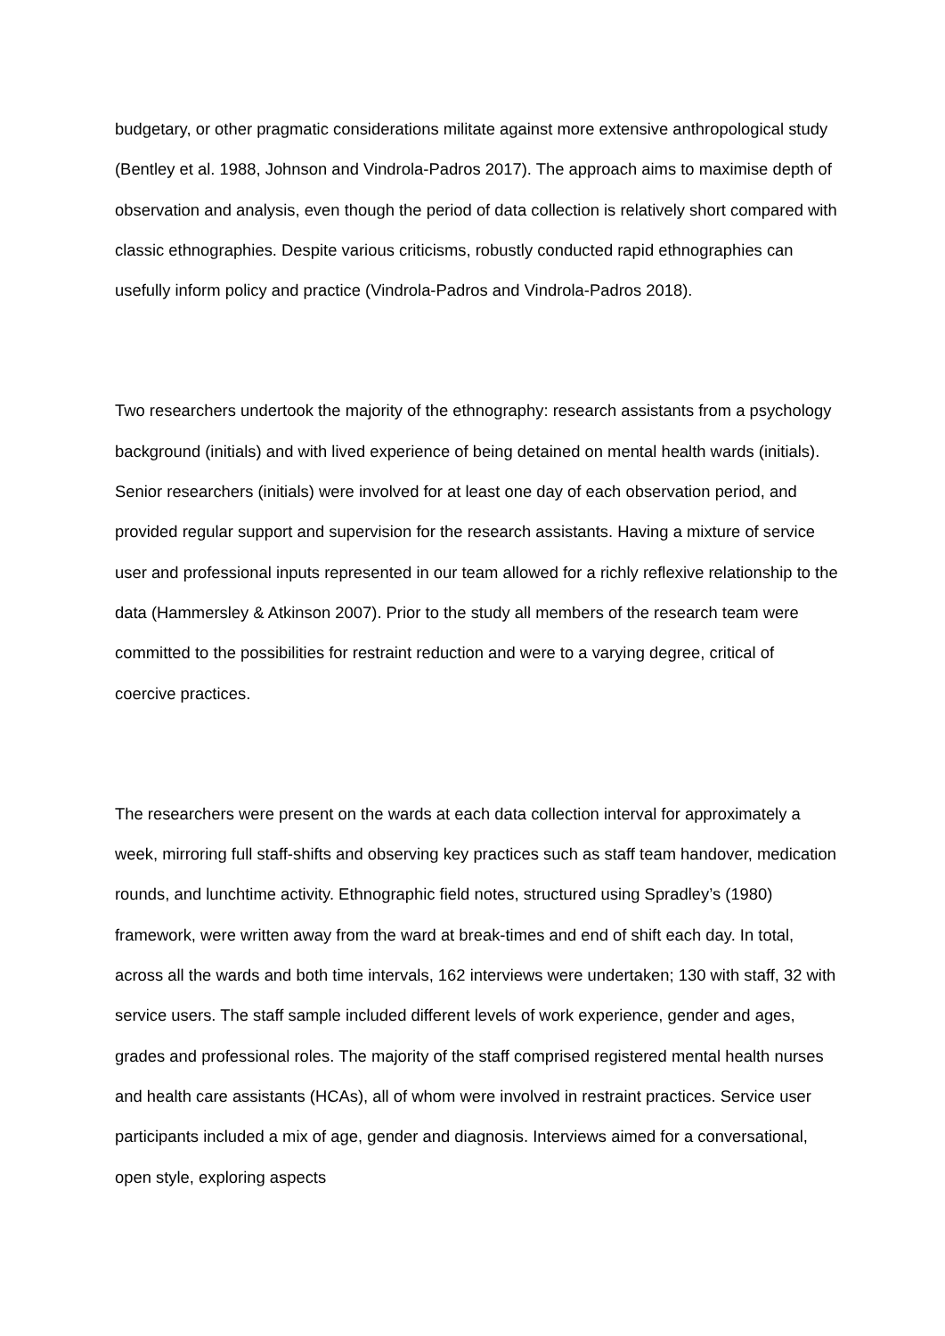budgetary, or other pragmatic considerations militate against more extensive anthropological study (Bentley et al. 1988, Johnson and Vindrola-Padros 2017). The approach aims to maximise depth of observation and analysis, even though the period of data collection is relatively short compared with classic ethnographies. Despite various criticisms, robustly conducted rapid ethnographies can usefully inform policy and practice (Vindrola-Padros and Vindrola-Padros 2018).
Two researchers undertook the majority of the ethnography: research assistants from a psychology background (initials) and with lived experience of being detained on mental health wards (initials). Senior researchers (initials) were involved for at least one day of each observation period, and provided regular support and supervision for the research assistants. Having a mixture of service user and professional inputs represented in our team allowed for a richly reflexive relationship to the data (Hammersley & Atkinson 2007). Prior to the study all members of the research team were committed to the possibilities for restraint reduction and were to a varying degree, critical of coercive practices.
The researchers were present on the wards at each data collection interval for approximately a week, mirroring full staff-shifts and observing key practices such as staff team handover, medication rounds, and lunchtime activity. Ethnographic field notes, structured using Spradley’s (1980) framework, were written away from the ward at break-times and end of shift each day. In total, across all the wards and both time intervals, 162 interviews were undertaken; 130 with staff, 32 with service users. The staff sample included different levels of work experience, gender and ages, grades and professional roles. The majority of the staff comprised registered mental health nurses and health care assistants (HCAs), all of whom were involved in restraint practices. Service user participants included a mix of age, gender and diagnosis. Interviews aimed for a conversational, open style, exploring aspects